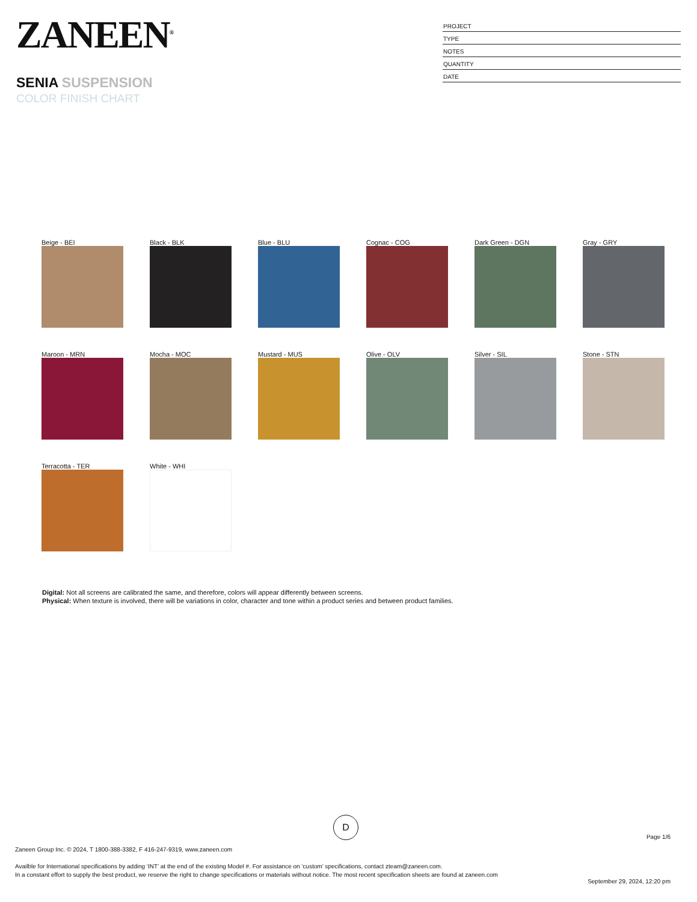ZANEEN<sup>®</sup>
SENIA SUSPENSION
COLOR FINISH CHART
PROJECT
TYPE
NOTES
QUANTITY
DATE
Beige - BEI
Black - BLK
Blue - BLU
Cognac - COG
Dark Green - DGN
Gray - GRY
Maroon - MRN
Mocha - MOC
Mustard - MUS
Olive - OLV
Silver - SIL
Stone - STN
Terracotta - TER
White - WHI
Digital: Not all screens are calibrated the same, and therefore, colors will appear differently between screens.
Physical: When texture is involved, there will be variations in color, character and tone within a product series and between product families.
D
Page 1/6
Zaneen Group Inc. © 2024, T 1800-388-3382, F 416-247-9319, www.zaneen.com
Availble for International specifications by adding ‘INT’ at the end of the existing Model #. For assistance on ‘custom’ specifications, contact zteam@zaneen.com.
In a constant effort to supply the best product, we reserve the right to change specifications or materials without notice. The most recent specification sheets are found at zaneen.com
September 29, 2024, 12:20 pm